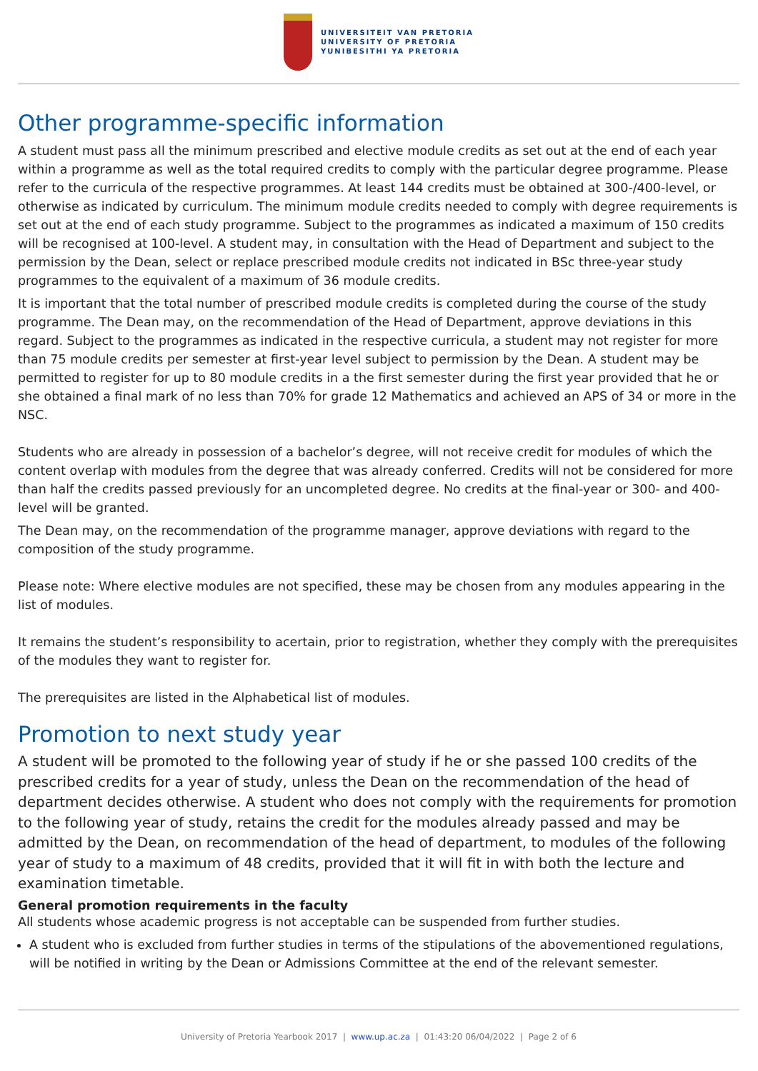UNIVERSITEIT VAN PRETORIA
UNIVERSITY OF PRETORIA
YUNIBESITHI YA PRETORIA
Other programme-specific information
A student must pass all the minimum prescribed and elective module credits as set out at the end of each year within a programme as well as the total required credits to comply with the particular degree programme. Please refer to the curricula of the respective programmes. At least 144 credits must be obtained at 300-/400-level, or otherwise as indicated by curriculum. The minimum module credits needed to comply with degree requirements is set out at the end of each study programme. Subject to the programmes as indicated a maximum of 150 credits will be recognised at 100-level. A student may, in consultation with the Head of Department and subject to the permission by the Dean, select or replace prescribed module credits not indicated in BSc three-year study programmes to the equivalent of a maximum of 36 module credits.
It is important that the total number of prescribed module credits is completed during the course of the study programme. The Dean may, on the recommendation of the Head of Department, approve deviations in this regard. Subject to the programmes as indicated in the respective curricula, a student may not register for more than 75 module credits per semester at first-year level subject to permission by the Dean. A student may be permitted to register for up to 80 module credits in a the first semester during the first year provided that he or she obtained a final mark of no less than 70% for grade 12 Mathematics and achieved an APS of 34 or more in the NSC.
Students who are already in possession of a bachelor’s degree, will not receive credit for modules of which the content overlap with modules from the degree that was already conferred. Credits will not be considered for more than half the credits passed previously for an uncompleted degree. No credits at the final-year or 300- and 400-level will be granted.
The Dean may, on the recommendation of the programme manager, approve deviations with regard to the composition of the study programme.
Please note: Where elective modules are not specified, these may be chosen from any modules appearing in the list of modules.
It remains the student’s responsibility to acertain, prior to registration, whether they comply with the prerequisites of the modules they want to register for.
The prerequisites are listed in the Alphabetical list of modules.
Promotion to next study year
A student will be promoted to the following year of study if he or she passed 100 credits of the prescribed credits for a year of study, unless the Dean on the recommendation of the head of department decides otherwise. A student who does not comply with the requirements for promotion to the following year of study, retains the credit for the modules already passed and may be admitted by the Dean, on recommendation of the head of department, to modules of the following year of study to a maximum of 48 credits, provided that it will fit in with both the lecture and examination timetable.
General promotion requirements in the faculty
All students whose academic progress is not acceptable can be suspended from further studies.
A student who is excluded from further studies in terms of the stipulations of the abovementioned regulations, will be notified in writing by the Dean or Admissions Committee at the end of the relevant semester.
University of Pretoria Yearbook 2017 | www.up.ac.za | 01:43:20 06/04/2022 | Page 2 of 6